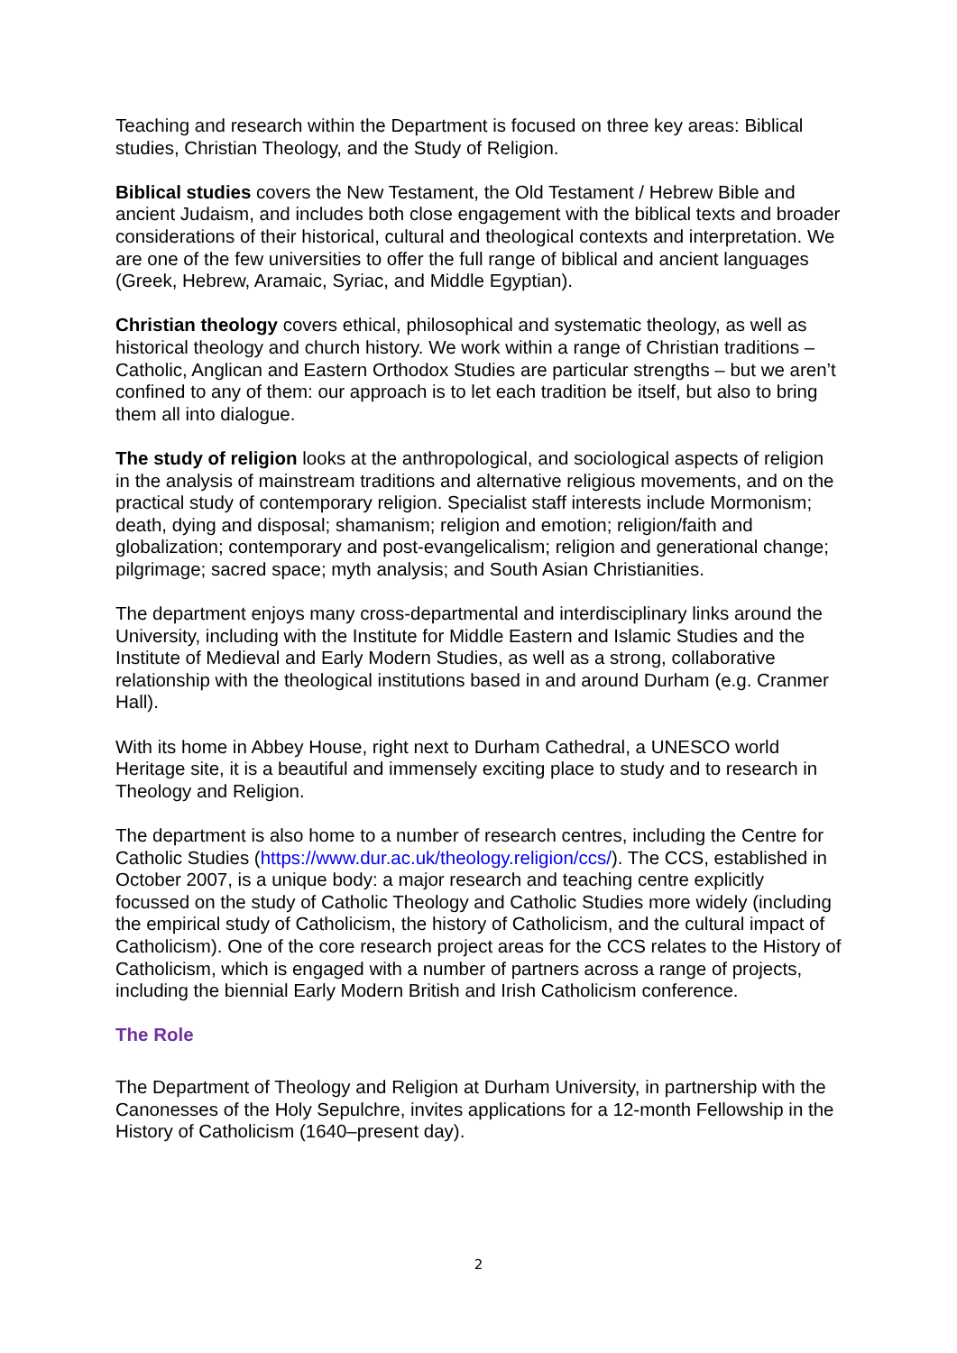Teaching and research within the Department is focused on three key areas: Biblical studies, Christian Theology, and the Study of Religion.
Biblical studies covers the New Testament, the Old Testament / Hebrew Bible and ancient Judaism, and includes both close engagement with the biblical texts and broader considerations of their historical, cultural and theological contexts and interpretation. We are one of the few universities to offer the full range of biblical and ancient languages (Greek, Hebrew, Aramaic, Syriac, and Middle Egyptian).
Christian theology covers ethical, philosophical and systematic theology, as well as historical theology and church history. We work within a range of Christian traditions – Catholic, Anglican and Eastern Orthodox Studies are particular strengths – but we aren’t confined to any of them: our approach is to let each tradition be itself, but also to bring them all into dialogue.
The study of religion looks at the anthropological, and sociological aspects of religion in the analysis of mainstream traditions and alternative religious movements, and on the practical study of contemporary religion. Specialist staff interests include Mormonism; death, dying and disposal; shamanism; religion and emotion; religion/faith and globalization; contemporary and post-evangelicalism; religion and generational change; pilgrimage; sacred space; myth analysis; and South Asian Christianities.
The department enjoys many cross-departmental and interdisciplinary links around the University, including with the Institute for Middle Eastern and Islamic Studies and the Institute of Medieval and Early Modern Studies, as well as a strong, collaborative relationship with the theological institutions based in and around Durham (e.g. Cranmer Hall).
With its home in Abbey House, right next to Durham Cathedral, a UNESCO world Heritage site, it is a beautiful and immensely exciting place to study and to research in Theology and Religion.
The department is also home to a number of research centres, including the Centre for Catholic Studies (https://www.dur.ac.uk/theology.religion/ccs/). The CCS, established in October 2007, is a unique body: a major research and teaching centre explicitly focussed on the study of Catholic Theology and Catholic Studies more widely (including the empirical study of Catholicism, the history of Catholicism, and the cultural impact of Catholicism). One of the core research project areas for the CCS relates to the History of Catholicism, which is engaged with a number of partners across a range of projects, including the biennial Early Modern British and Irish Catholicism conference.
The Role
The Department of Theology and Religion at Durham University, in partnership with the Canonesses of the Holy Sepulchre, invites applications for a 12-month Fellowship in the History of Catholicism (1640–present day).
2